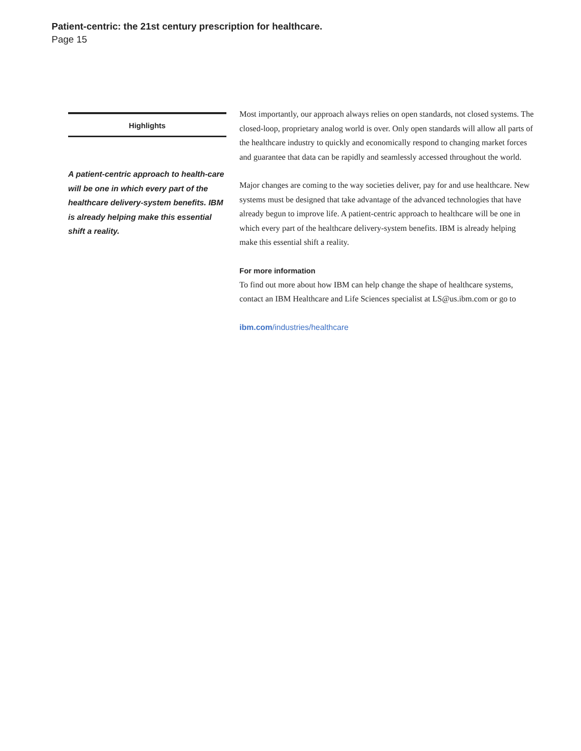Patient-centric: the 21st century prescription for healthcare.
Page 15
Highlights
A patient-centric approach to health-care will be one in which every part of the healthcare delivery-system benefits. IBM is already helping make this essential shift a reality.
Most importantly, our approach always relies on open standards, not closed systems. The closed-loop, proprietary analog world is over. Only open standards will allow all parts of the healthcare industry to quickly and economically respond to changing market forces and guarantee that data can be rapidly and seamlessly accessed throughout the world.
Major changes are coming to the way societies deliver, pay for and use healthcare. New systems must be designed that take advantage of the advanced technologies that have already begun to improve life. A patient-centric approach to healthcare will be one in which every part of the healthcare delivery-system benefits. IBM is already helping make this essential shift a reality.
For more information
To find out more about how IBM can help change the shape of healthcare systems, contact an IBM Healthcare and Life Sciences specialist at LS@us.ibm.com or go to
ibm.com/industries/healthcare